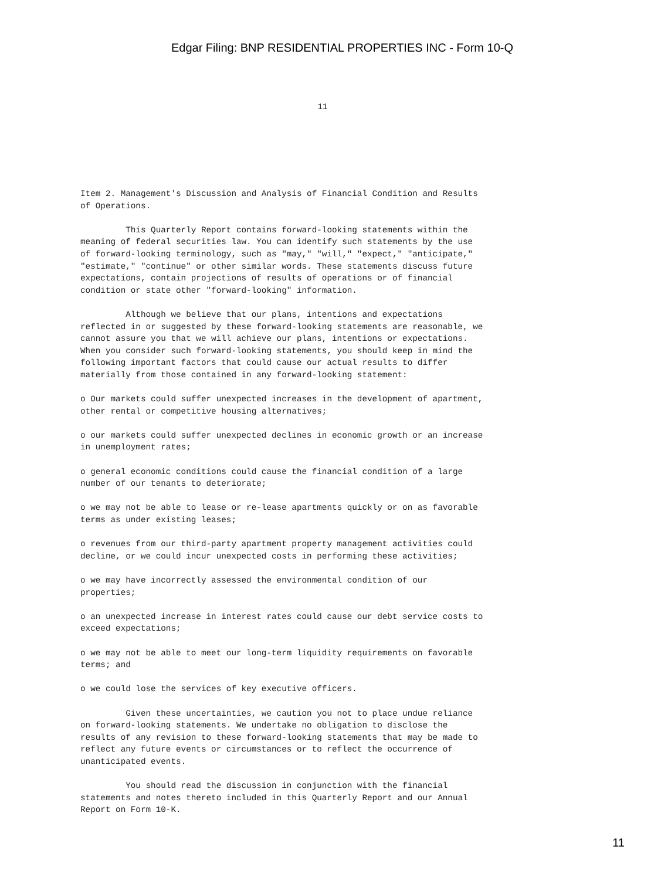Edgar Filing: BNP RESIDENTIAL PROPERTIES INC - Form 10-Q
11
Item 2. Management's Discussion and Analysis of Financial Condition and Results
of Operations.

         This Quarterly Report contains forward-looking statements within the
meaning of federal securities law. You can identify such statements by the use
of forward-looking terminology, such as "may," "will," "expect," "anticipate,"
"estimate," "continue" or other similar words. These statements discuss future
expectations, contain projections of results of operations or of financial
condition or state other "forward-looking" information.

         Although we believe that our plans, intentions and expectations
reflected in or suggested by these forward-looking statements are reasonable, we
cannot assure you that we will achieve our plans, intentions or expectations.
When you consider such forward-looking statements, you should keep in mind the
following important factors that could cause our actual results to differ
materially from those contained in any forward-looking statement:

o Our markets could suffer unexpected increases in the development of apartment,
other rental or competitive housing alternatives;

o our markets could suffer unexpected declines in economic growth or an increase
in unemployment rates;

o general economic conditions could cause the financial condition of a large
number of our tenants to deteriorate;

o we may not be able to lease or re-lease apartments quickly or on as favorable
terms as under existing leases;

o revenues from our third-party apartment property management activities could
decline, or we could incur unexpected costs in performing these activities;

o we may have incorrectly assessed the environmental condition of our
properties;

o an unexpected increase in interest rates could cause our debt service costs to
exceed expectations;

o we may not be able to meet our long-term liquidity requirements on favorable
terms; and

o we could lose the services of key executive officers.

         Given these uncertainties, we caution you not to place undue reliance
on forward-looking statements. We undertake no obligation to disclose the
results of any revision to these forward-looking statements that may be made to
reflect any future events or circumstances or to reflect the occurrence of
unanticipated events.

         You should read the discussion in conjunction with the financial
statements and notes thereto included in this Quarterly Report and our Annual
Report on Form 10-K.
11